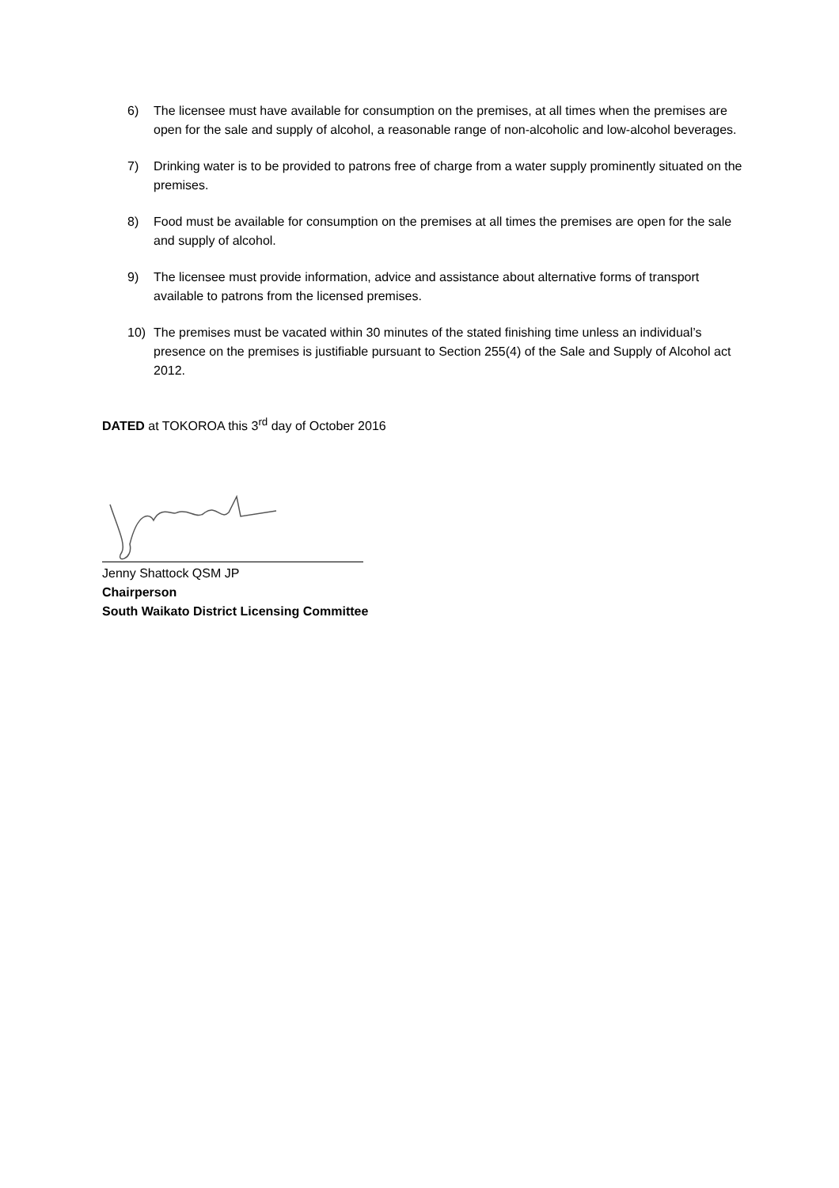6) The licensee must have available for consumption on the premises, at all times when the premises are open for the sale and supply of alcohol, a reasonable range of non-alcoholic and low-alcohol beverages.
7) Drinking water is to be provided to patrons free of charge from a water supply prominently situated on the premises.
8) Food must be available for consumption on the premises at all times the premises are open for the sale and supply of alcohol.
9) The licensee must provide information, advice and assistance about alternative forms of transport available to patrons from the licensed premises.
10) The premises must be vacated within 30 minutes of the stated finishing time unless an individual’s presence on the premises is justifiable pursuant to Section 255(4) of the Sale and Supply of Alcohol act 2012.
DATED at TOKOROA this 3<sup>rd</sup> day of October 2016
Jenny Shattock QSM JP
Chairperson
South Waikato District Licensing Committee